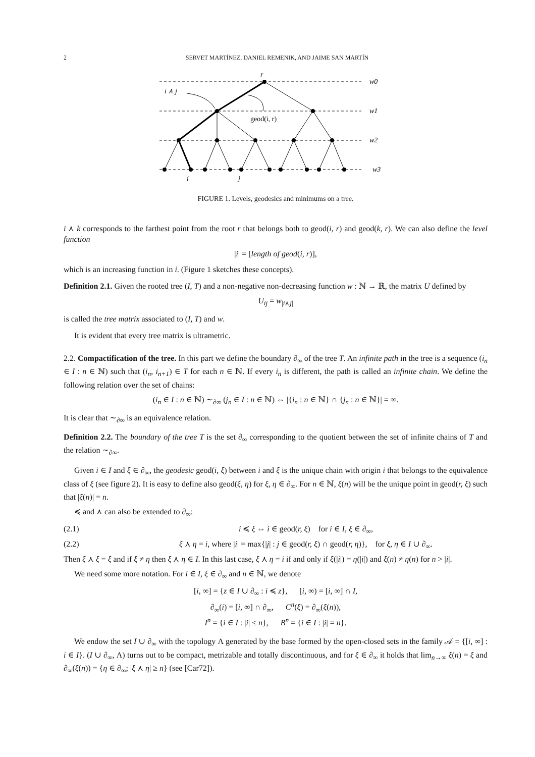2 SERVET MARTÍNEZ, DANIEL REMENIK, AND JAIME SAN MARTÍN
r
i ∧ j
geod(i, r)
w0
w1
w2
w3
i
j
FIGURE 1. Levels, geodesics and minimums on a tree.
i ⋏ k corresponds to the farthest point from the root r that belongs both to geod(i, r) and geod(k, r). We can also define the level function
|i| = [length of geod(i, r)],
which is an increasing function in i. (Figure 1 sketches these concepts).
Definition 2.1. Given the rooted tree (I, T) and a non-negative non-decreasing function w : ℕ → ℝ, the matrix U defined by
U<sub>ij</sub> = w<sub>|i⋏j|</sub>
is called the tree matrix associated to (I, T) and w.
It is evident that every tree matrix is ultrametric.
2.2. Compactification of the tree. In this part we define the boundary ∂<sub>∞</sub> of the tree T. An infinite path in the tree is a sequence (i<sub>n</sub> ∈ I : n ∈ ℕ) such that (i<sub>n</sub>, i<sub>n+1</sub>) ∈ T for each n ∈ ℕ. If every i<sub>n</sub> is different, the path is called an infinite chain. We define the following relation over the set of chains:
(i<sub>n</sub> ∈ I : n ∈ ℕ) ∼<sub>∂∞</sub> (j<sub>n</sub> ∈ I : n ∈ ℕ) ⇔ |{i<sub>n</sub> : n ∈ ℕ} ∩ {j<sub>n</sub> : n ∈ ℕ}| = ∞.
It is clear that ∼<sub>∂∞</sub> is an equivalence relation.
Definition 2.2. The boundary of the tree T is the set ∂<sub>∞</sub> corresponding to the quotient between the set of infinite chains of T and the relation ∼<sub>∂∞</sub>.
Given i ∈ I and ξ ∈ ∂<sub>∞</sub>, the geodesic geod(i, ξ) between i and ξ is the unique chain with origin i that belongs to the equivalence class of ξ (see figure 2). It is easy to define also geod(ξ, η) for ξ, η ∈ ∂<sub>∞</sub>. For n ∈ ℕ, ξ(n) will be the unique point in geod(r, ξ) such that |ξ(n)| = n.
≼ and ⋏ can also be extended to ∂<sub>∞</sub>:
(2.1) i ≼ ξ ⇔ i ∈ geod(r, ξ) for i ∈ I, ξ ∈ ∂<sub>∞</sub>,
(2.2) ξ ⋏ η = i, where |i| = max{|j| : j ∈ geod(r, ξ) ∩ geod(r, η)}, for ξ, η ∈ I ∪ ∂<sub>∞</sub>.
Then ξ ⋏ ξ = ξ and if ξ ≠ η then ξ ⋏ η ∈ I. In this last case, ξ ⋏ η = i if and only if ξ(|i|) = η(|i|) and ξ(n) ≠ η(n) for n > |i|.
We need some more notation. For i ∈ I, ξ ∈ ∂<sub>∞</sub> and n ∈ ℕ, we denote
[i, ∞] = {z ∈ I ∪ ∂<sub>∞</sub> : i ≼ z}, [i, ∞) = [i, ∞] ∩ I,
∂<sub>∞</sub>(i) = [i, ∞] ∩ ∂<sub>∞</sub>, C<sup>n</sup>(ξ) = ∂<sub>∞</sub>(ξ(n)),
I<sup>n</sup> = {i ∈ I : |i| ≤ n}, B<sup>n</sup> = {i ∈ I : |i| = n}.
We endow the set I ∪ ∂<sub>∞</sub> with the topology Λ generated by the base formed by the open-closed sets in the family 𝒜 = {[i, ∞] : i ∈ I}. (I ∪ ∂<sub>∞</sub>, Λ) turns out to be compact, metrizable and totally discontinuous, and for ξ ∈ ∂<sub>∞</sub> it holds that lim<sub>n→∞</sub> ξ(n) = ξ and ∂<sub>∞</sub>(ξ(n)) = {η ∈ ∂<sub>∞</sub>; |ξ ⋏ η| ≥ n} (see [Car72]).